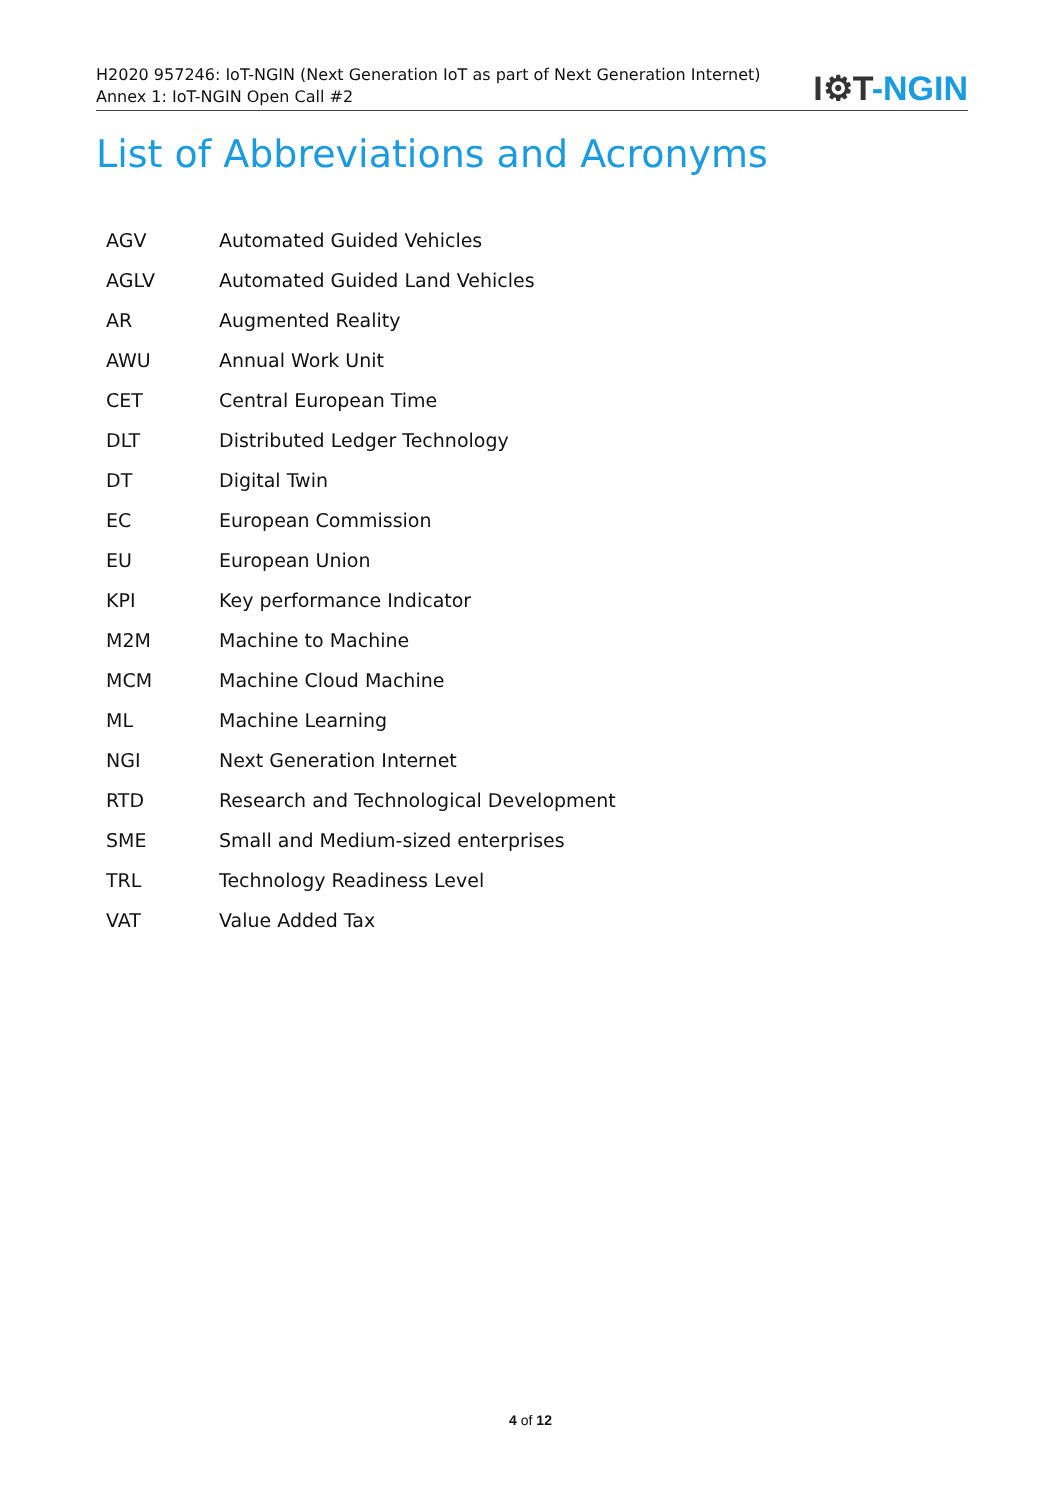H2020 957246: IoT-NGIN (Next Generation IoT as part of Next Generation Internet)
Annex 1: IoT-NGIN Open Call #2
I⚙T-NGIN
List of Abbreviations and Acronyms
| AGV | Automated Guided Vehicles |
| AGLV | Automated Guided Land Vehicles |
| AR | Augmented Reality |
| AWU | Annual Work Unit |
| CET | Central European Time |
| DLT | Distributed Ledger Technology |
| DT | Digital Twin |
| EC | European Commission |
| EU | European Union |
| KPI | Key performance Indicator |
| M2M | Machine to Machine |
| MCM | Machine Cloud Machine |
| ML | Machine Learning |
| NGI | Next Generation Internet |
| RTD | Research and Technological Development |
| SME | Small and Medium-sized enterprises |
| TRL | Technology Readiness Level |
| VAT | Value Added Tax |
4 of 12